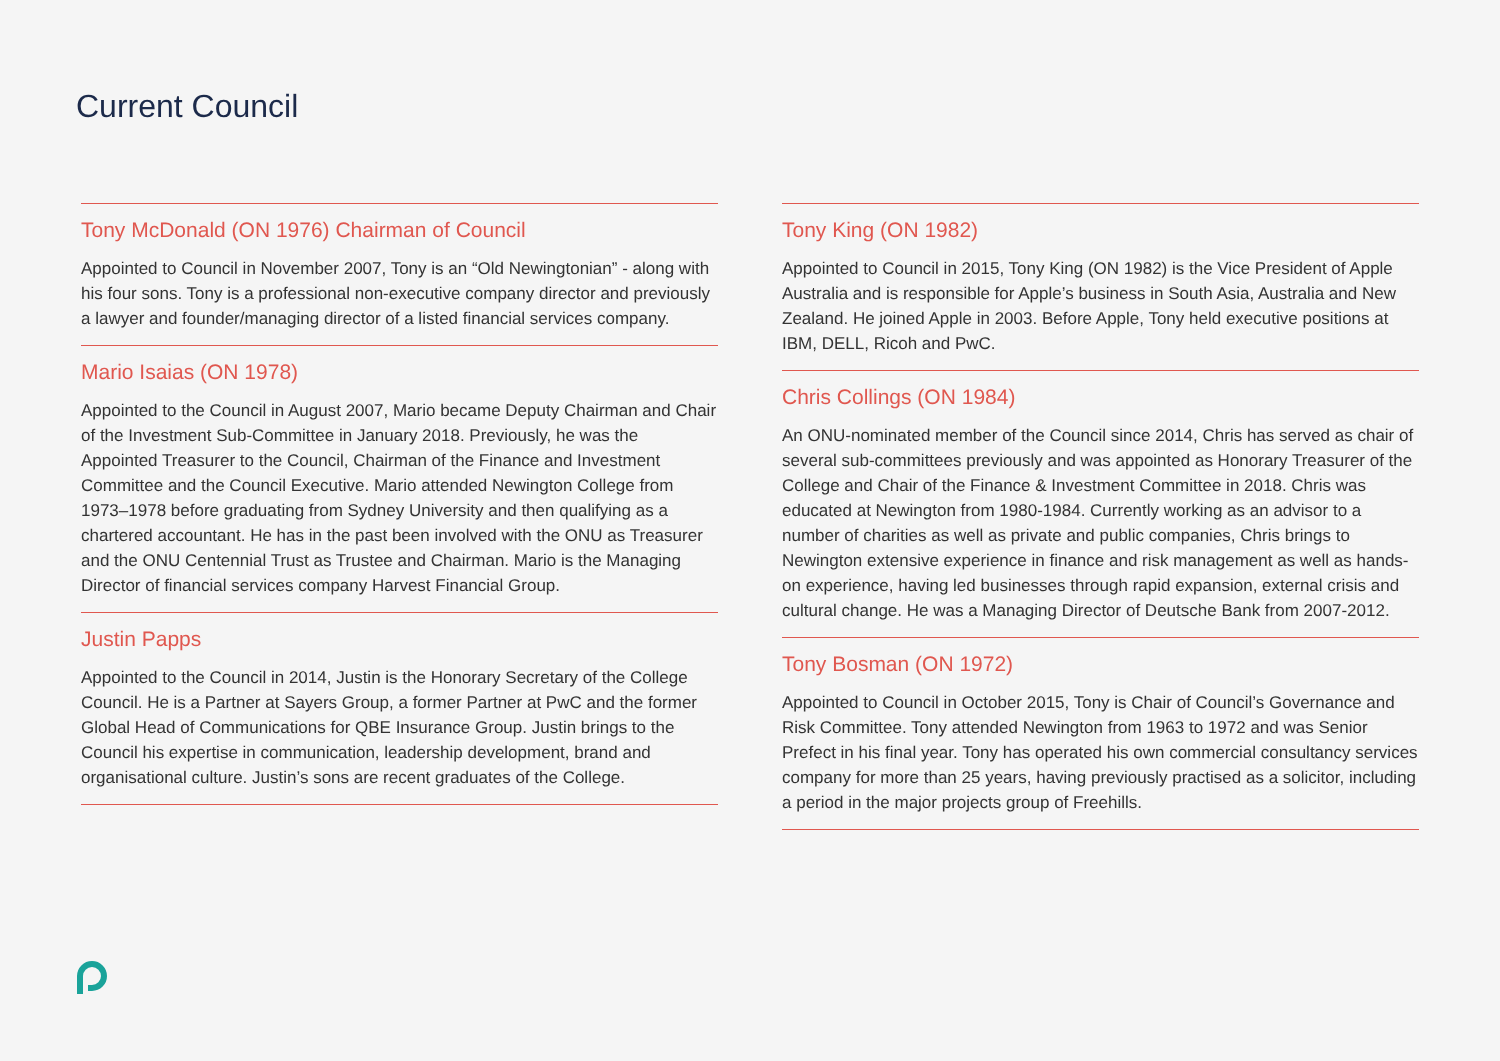Current Council
Tony McDonald (ON 1976) Chairman of Council
Appointed to Council in November 2007, Tony is an “Old Newingtonian” - along with his four sons. Tony is a professional non-executive company director and previously a lawyer and founder/managing director of a listed financial services company.
Mario Isaias (ON 1978)
Appointed to the Council in August 2007, Mario became Deputy Chairman and Chair of the Investment Sub-Committee in January 2018. Previously, he was the Appointed Treasurer to the Council, Chairman of the Finance and Investment Committee and the Council Executive. Mario attended Newington College from 1973–1978 before graduating from Sydney University and then qualifying as a chartered accountant. He has in the past been involved with the ONU as Treasurer and the ONU Centennial Trust as Trustee and Chairman. Mario is the Managing Director of financial services company Harvest Financial Group.
Justin Papps
Appointed to the Council in 2014, Justin is the Honorary Secretary of the College Council. He is a Partner at Sayers Group, a former Partner at PwC and the former Global Head of Communications for QBE Insurance Group. Justin brings to the Council his expertise in communication, leadership development, brand and organisational culture. Justin’s sons are recent graduates of the College.
Tony King (ON 1982)
Appointed to Council in 2015, Tony King (ON 1982) is the Vice President of Apple Australia and is responsible for Apple’s business in South Asia, Australia and New Zealand. He joined Apple in 2003. Before Apple, Tony held executive positions at IBM, DELL, Ricoh and PwC.
Chris Collings (ON 1984)
An ONU-nominated member of the Council since 2014, Chris has served as chair of several sub-committees previously and was appointed as Honorary Treasurer of the College and Chair of the Finance & Investment Committee in 2018. Chris was educated at Newington from 1980-1984. Currently working as an advisor to a number of charities as well as private and public companies, Chris brings to Newington extensive experience in finance and risk management as well as hands-on experience, having led businesses through rapid expansion, external crisis and cultural change. He was a Managing Director of Deutsche Bank from 2007-2012.
Tony Bosman (ON 1972)
Appointed to Council in October 2015, Tony is Chair of Council’s Governance and Risk Committee. Tony attended Newington from 1963 to 1972 and was Senior Prefect in his final year. Tony has operated his own commercial consultancy services company for more than 25 years, having previously practised as a solicitor, including a period in the major projects group of Freehills.